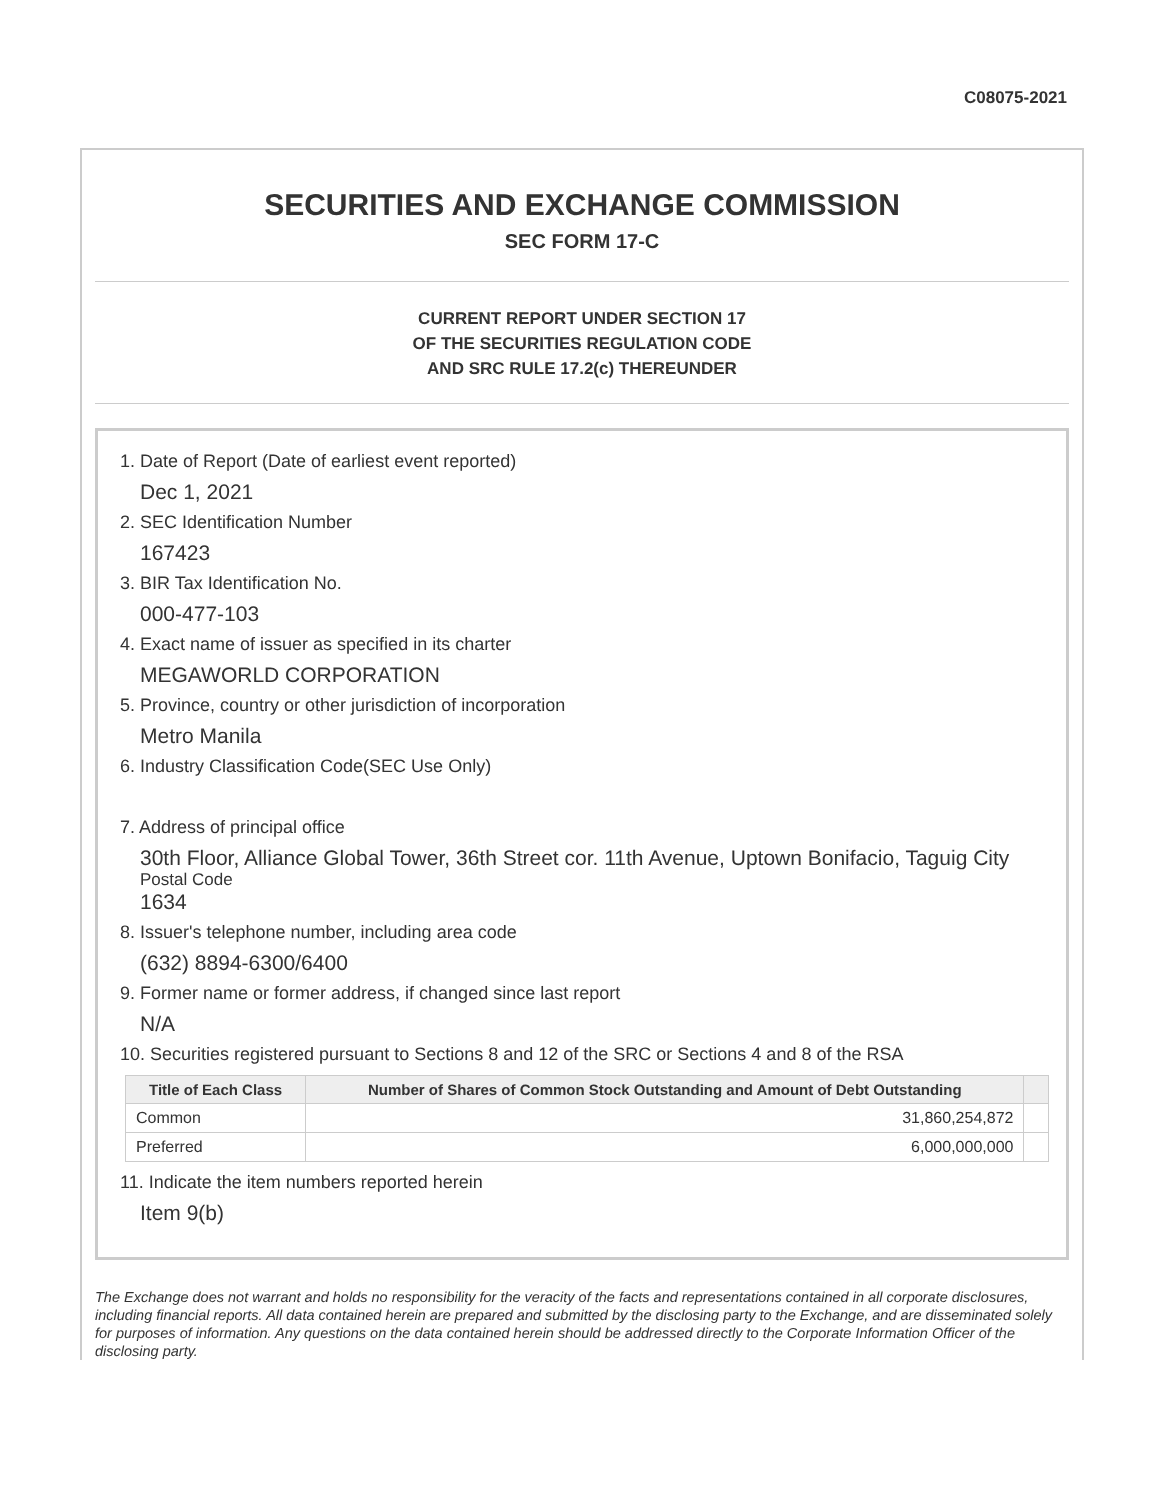C08075-2021
SECURITIES AND EXCHANGE COMMISSION
SEC FORM 17-C
CURRENT REPORT UNDER SECTION 17
OF THE SECURITIES REGULATION CODE
AND SRC RULE 17.2(c) THEREUNDER
1. Date of Report (Date of earliest event reported)
Dec 1, 2021
2. SEC Identification Number
167423
3. BIR Tax Identification No.
000-477-103
4. Exact name of issuer as specified in its charter
MEGAWORLD CORPORATION
5. Province, country or other jurisdiction of incorporation
Metro Manila
6. Industry Classification Code(SEC Use Only)
7. Address of principal office
30th Floor, Alliance Global Tower, 36th Street cor. 11th Avenue, Uptown Bonifacio, Taguig City
Postal Code
1634
8. Issuer's telephone number, including area code
(632) 8894-6300/6400
9. Former name or former address, if changed since last report
N/A
10. Securities registered pursuant to Sections 8 and 12 of the SRC or Sections 4 and 8 of the RSA
| Title of Each Class | Number of Shares of Common Stock Outstanding and Amount of Debt Outstanding | |
| --- | --- | --- |
| Common | 31,860,254,872 | |
| Preferred | 6,000,000,000 | |
11. Indicate the item numbers reported herein
Item 9(b)
The Exchange does not warrant and holds no responsibility for the veracity of the facts and representations contained in all corporate disclosures, including financial reports. All data contained herein are prepared and submitted by the disclosing party to the Exchange, and are disseminated solely for purposes of information. Any questions on the data contained herein should be addressed directly to the Corporate Information Officer of the disclosing party.